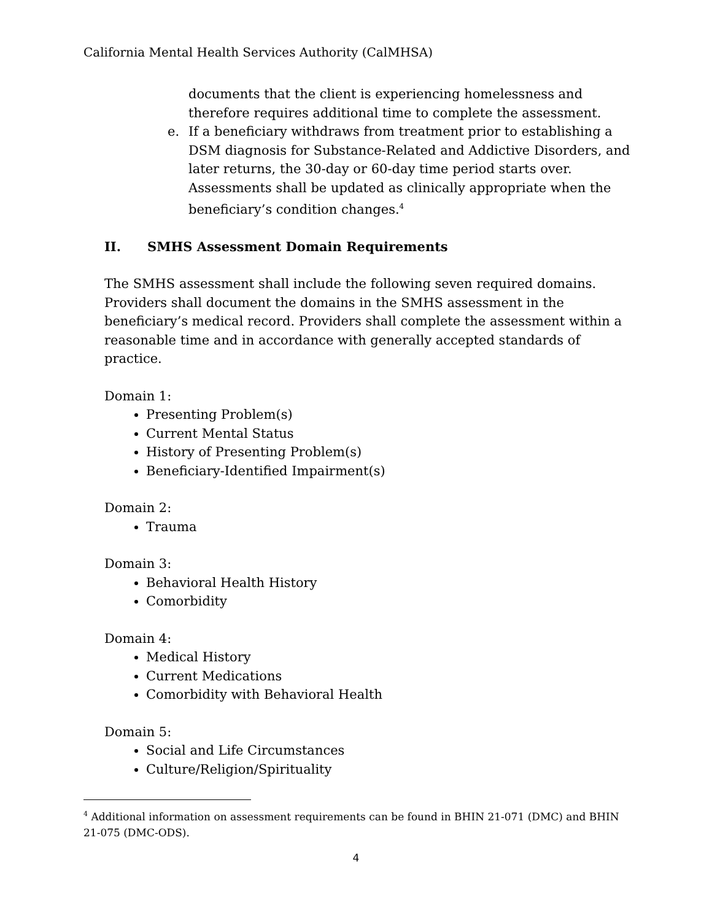California Mental Health Services Authority (CalMHSA)
documents that the client is experiencing homelessness and therefore requires additional time to complete the assessment.
e. If a beneficiary withdraws from treatment prior to establishing a DSM diagnosis for Substance-Related and Addictive Disorders, and later returns, the 30-day or 60-day time period starts over. Assessments shall be updated as clinically appropriate when the beneficiary’s condition changes.<sup>4</sup>
II. SMHS Assessment Domain Requirements
The SMHS assessment shall include the following seven required domains. Providers shall document the domains in the SMHS assessment in the beneficiary’s medical record. Providers shall complete the assessment within a reasonable time and in accordance with generally accepted standards of practice.
Domain 1:
Presenting Problem(s)
Current Mental Status
History of Presenting Problem(s)
Beneficiary-Identified Impairment(s)
Domain 2:
Trauma
Domain 3:
Behavioral Health History
Comorbidity
Domain 4:
Medical History
Current Medications
Comorbidity with Behavioral Health
Domain 5:
Social and Life Circumstances
Culture/Religion/Spirituality
<sup>4</sup> Additional information on assessment requirements can be found in BHIN 21-071 (DMC) and BHIN 21-075 (DMC-ODS).
4